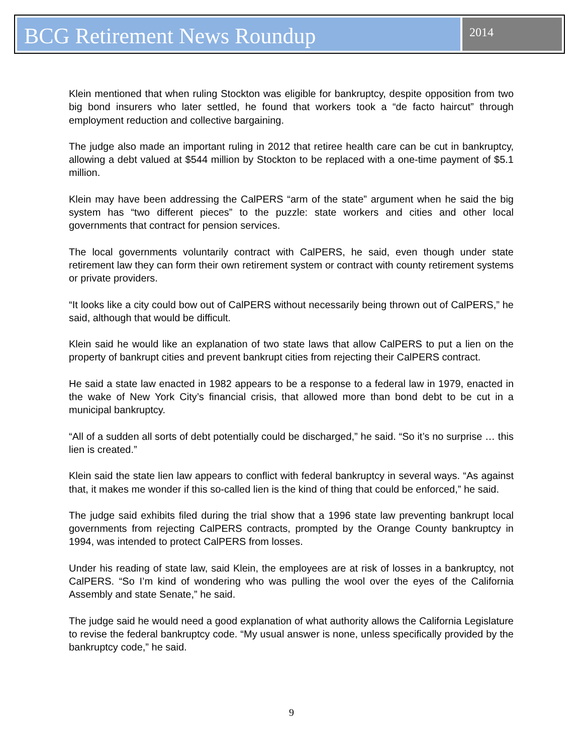BCG Retirement News Roundup
2014
Klein mentioned that when ruling Stockton was eligible for bankruptcy, despite opposition from two big bond insurers who later settled, he found that workers took a “de facto haircut” through employment reduction and collective bargaining.
The judge also made an important ruling in 2012 that retiree health care can be cut in bankruptcy, allowing a debt valued at $544 million by Stockton to be replaced with a one-time payment of $5.1 million.
Klein may have been addressing the CalPERS “arm of the state” argument when he said the big system has “two different pieces” to the puzzle: state workers and cities and other local governments that contract for pension services.
The local governments voluntarily contract with CalPERS, he said, even though under state retirement law they can form their own retirement system or contract with county retirement systems or private providers.
“It looks like a city could bow out of CalPERS without necessarily being thrown out of CalPERS,” he said, although that would be difficult.
Klein said he would like an explanation of two state laws that allow CalPERS to put a lien on the property of bankrupt cities and prevent bankrupt cities from rejecting their CalPERS contract.
He said a state law enacted in 1982 appears to be a response to a federal law in 1979, enacted in the wake of New York City’s financial crisis, that allowed more than bond debt to be cut in a municipal bankruptcy.
“All of a sudden all sorts of debt potentially could be discharged,” he said. “So it’s no surprise … this lien is created.”
Klein said the state lien law appears to conflict with federal bankruptcy in several ways. “As against that, it makes me wonder if this so-called lien is the kind of thing that could be enforced,” he said.
The judge said exhibits filed during the trial show that a 1996 state law preventing bankrupt local governments from rejecting CalPERS contracts, prompted by the Orange County bankruptcy in 1994, was intended to protect CalPERS from losses.
Under his reading of state law, said Klein, the employees are at risk of losses in a bankruptcy, not CalPERS. “So I’m kind of wondering who was pulling the wool over the eyes of the California Assembly and state Senate,” he said.
The judge said he would need a good explanation of what authority allows the California Legislature to revise the federal bankruptcy code. “My usual answer is none, unless specifically provided by the bankruptcy code,” he said.
9